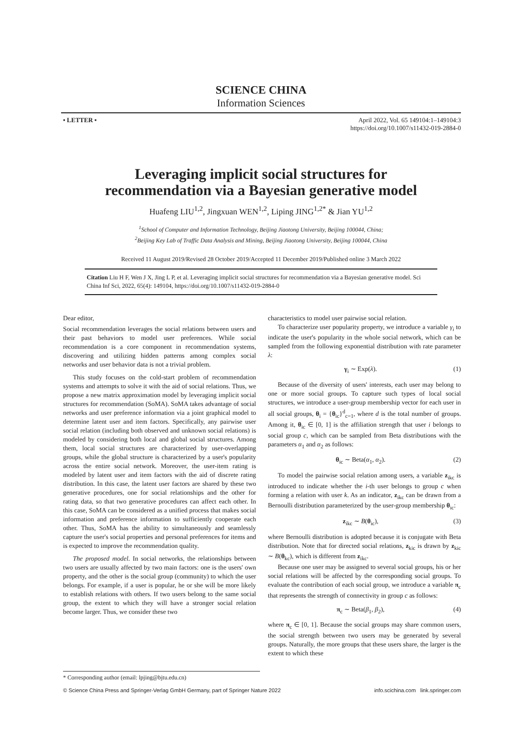SCIENCE CHINA
Information Sciences
• LETTER • April 2022, Vol. 65 149104:1–149104:3
https://doi.org/10.1007/s11432-019-2884-0
Leveraging implicit social structures for
recommendation via a Bayesian generative model
Huafeng LIU<sup>1,2</sup>, Jingxuan WEN<sup>1,2</sup>, Liping JING<sup>1,2*</sup> & Jian YU<sup>1,2</sup>
<sup>1</sup> School of Computer and Information Technology, Beijing Jiaotong University, Beijing 100044, China;
<sup>2</sup> Beijing Key Lab of Traffic Data Analysis and Mining, Beijing Jiaotong University, Beijing 100044, China
Received 11 August 2019/Revised 28 October 2019/Accepted 11 December 2019/Published online 3 March 2022
Citation Liu H F, Wen J X, Jing L P, et al. Leveraging implicit social structures for recommendation via a Bayesian generative model. Sci China Inf Sci, 2022, 65(4): 149104, https://doi.org/10.1007/s11432-019-2884-0
Dear editor,
Social recommendation leverages the social relations between users and their past behaviors to model user preferences. While social recommendation is a core component in recommendation systems, discovering and utilizing hidden patterns among complex social networks and user behavior data is not a trivial problem.
This study focuses on the cold-start problem of recommendation systems and attempts to solve it with the aid of social relations. Thus, we propose a new matrix approximation model by leveraging implicit social structures for recommendation (SoMA). SoMA takes advantage of social networks and user preference information via a joint graphical model to determine latent user and item factors. Specifically, any pairwise user social relation (including both observed and unknown social relations) is modeled by considering both local and global social structures. Among them, local social structures are characterized by user-overlapping groups, while the global structure is characterized by a user's popularity across the entire social network. Moreover, the user-item rating is modeled by latent user and item factors with the aid of discrete rating distribution. In this case, the latent user factors are shared by these two generative procedures, one for social relationships and the other for rating data, so that two generative procedures can affect each other. In this case, SoMA can be considered as a unified process that makes social information and preference information to sufficiently cooperate each other. Thus, SoMA has the ability to simultaneously and seamlessly capture the user's social properties and personal preferences for items and is expected to improve the recommendation quality.
The proposed model. In social networks, the relationships between two users are usually affected by two main factors: one is the users' own property, and the other is the social group (community) to which the user belongs. For example, if a user is popular, he or she will be more likely to establish relations with others. If two users belong to the same social group, the extent to which they will have a stronger social relation become larger. Thus, we consider these two
characteristics to model user pairwise social relation.
To characterize user popularity property, we introduce a variable γ<sub>i</sub> to indicate the user's popularity in the whole social network, which can be sampled from the following exponential distribution with rate parameter λ:
γ<sub>i</sub> ∼ Exp(λ). (1)
Because of the diversity of users' interests, each user may belong to one or more social groups. To capture such types of local social structures, we introduce a user-group membership vector for each user in all social groups, θ<sub>i</sub> = {θ<sub>ic</sub>}<sup>d</sup><sub>c=1</sub>, where d is the total number of groups. Among it, θ<sub>ic</sub> ∈ [0, 1] is the affiliation strength that user i belongs to social group c, which can be sampled from Beta distributions with the parameters α<sub>1</sub> and α<sub>2</sub> as follows:
θ<sub>ic</sub> ∼ Beta(α<sub>1</sub>, α<sub>2</sub>). (2)
To model the pairwise social relation among users, a variable z<sub>ikc</sub> is introduced to indicate whether the i-th user belongs to group c when forming a relation with user k. As an indicator, z<sub>ikc</sub> can be drawn from a Bernoulli distribution parameterized by the user-group membership θ<sub>ic</sub>:
z<sub>ikc</sub> ∼ B(θ<sub>ic</sub>), (3)
where Bernoulli distribution is adopted because it is conjugate with Beta distribution. Note that for directed social relations, z<sub>kic</sub> is drawn by z<sub>kic</sub> ∼ B(θ<sub>kc</sub>), which is different from z<sub>ikc</sub>.
Because one user may be assigned to several social groups, his or her social relations will be affected by the corresponding social groups. To evaluate the contribution of each social group, we introduce a variable π<sub>c</sub> that represents the strength of connectivity in group c as follows:
π<sub>c</sub> ∼ Beta(β<sub>1</sub>, β<sub>2</sub>), (4)
where π<sub>c</sub> ∈ [0, 1]. Because the social groups may share common users, the social strength between two users may be generated by several groups. Naturally, the more groups that these users share, the larger is the extent to which these
* Corresponding author (email: lpjing@bjtu.edu.cn)
© Science China Press and Springer-Verlag GmbH Germany, part of Springer Nature 2022 info.scichina.com link.springer.com